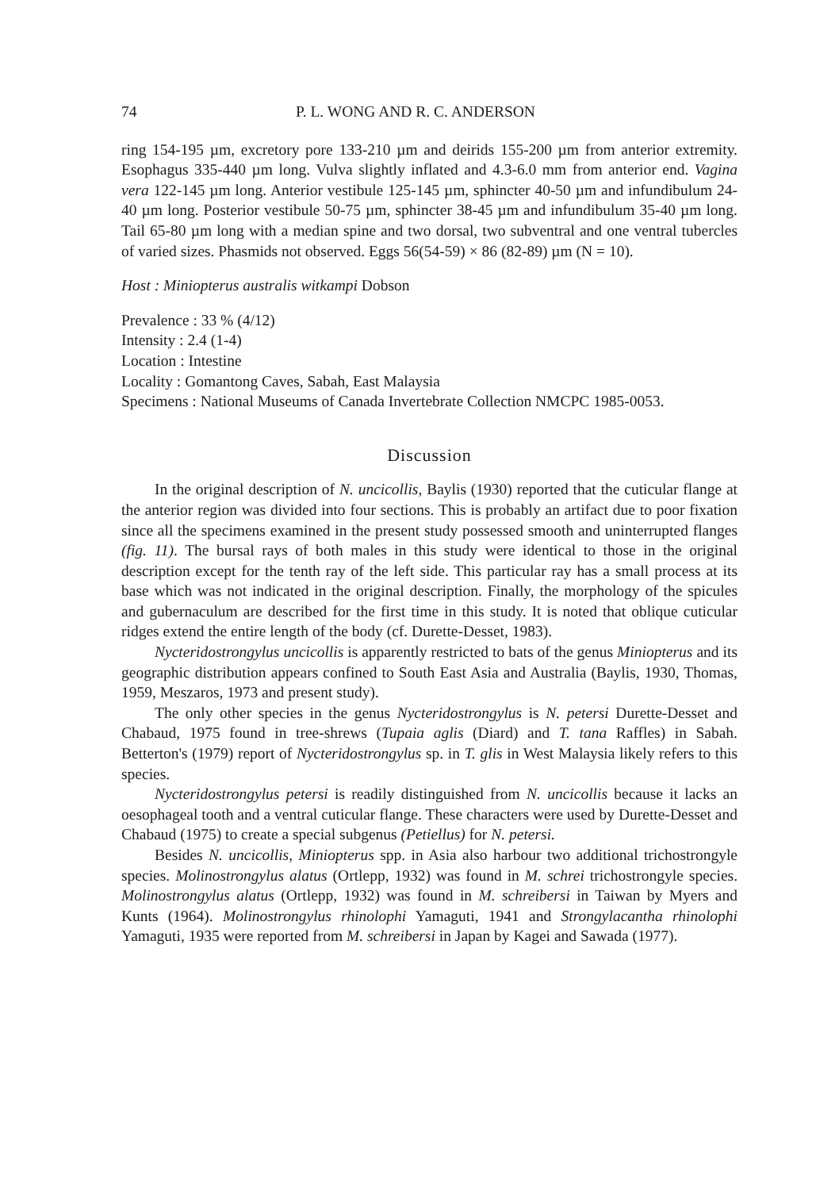74 P. L. WONG AND R. C. ANDERSON
ring 154-195 µm, excretory pore 133-210 µm and deirids 155-200 µm from anterior extremity. Esophagus 335-440 µm long. Vulva slightly inflated and 4.3-6.0 mm from anterior end. Vagina vera 122-145 µm long. Anterior vestibule 125-145 µm, sphincter 40-50 µm and infundibulum 24-40 µm long. Posterior vestibule 50-75 µm, sphincter 38-45 µm and infundibulum 35-40 µm long. Tail 65-80 µm long with a median spine and two dorsal, two subventral and one ventral tubercles of varied sizes. Phasmids not observed. Eggs 56(54-59) × 86 (82-89) µm (N = 10).
Host : Miniopterus australis witkampi Dobson
Prevalence : 33 % (4/12)
Intensity : 2.4 (1-4)
Location : Intestine
Locality : Gomantong Caves, Sabah, East Malaysia
Specimens : National Museums of Canada Invertebrate Collection NMCPC 1985-0053.
Discussion
In the original description of N. uncicollis, Baylis (1930) reported that the cuticular flange at the anterior region was divided into four sections. This is probably an artifact due to poor fixation since all the specimens examined in the present study possessed smooth and uninterrupted flanges (fig. 11). The bursal rays of both males in this study were identical to those in the original description except for the tenth ray of the left side. This particular ray has a small process at its base which was not indicated in the original description. Finally, the morphology of the spicules and gubernaculum are described for the first time in this study. It is noted that oblique cuticular ridges extend the entire length of the body (cf. Durette-Desset, 1983).
Nycteridostrongylus uncicollis is apparently restricted to bats of the genus Miniopterus and its geographic distribution appears confined to South East Asia and Australia (Baylis, 1930, Thomas, 1959, Meszaros, 1973 and present study).
The only other species in the genus Nycteridostrongylus is N. petersi Durette-Desset and Chabaud, 1975 found in tree-shrews (Tupaia aglis (Diard) and T. tana Raffles) in Sabah. Betterton's (1979) report of Nycteridostrongylus sp. in T. glis in West Malaysia likely refers to this species.
Nycteridostrongylus petersi is readily distinguished from N. uncicollis because it lacks an oesophageal tooth and a ventral cuticular flange. These characters were used by Durette-Desset and Chabaud (1975) to create a special subgenus (Petiellus) for N. petersi.
Besides N. uncicollis, Miniopterus spp. in Asia also harbour two additional trichostrongyle species. Molinostrongylus alatus (Ortlepp, 1932) was found in M. schrei trichostrongyle species. Molinostrongylus alatus (Ortlepp, 1932) was found in M. schreibersi in Taiwan by Myers and Kunts (1964). Molinostrongylus rhinolophi Yamaguti, 1941 and Strongylacantha rhinolophi Yamaguti, 1935 were reported from M. schreibersi in Japan by Kagei and Sawada (1977).